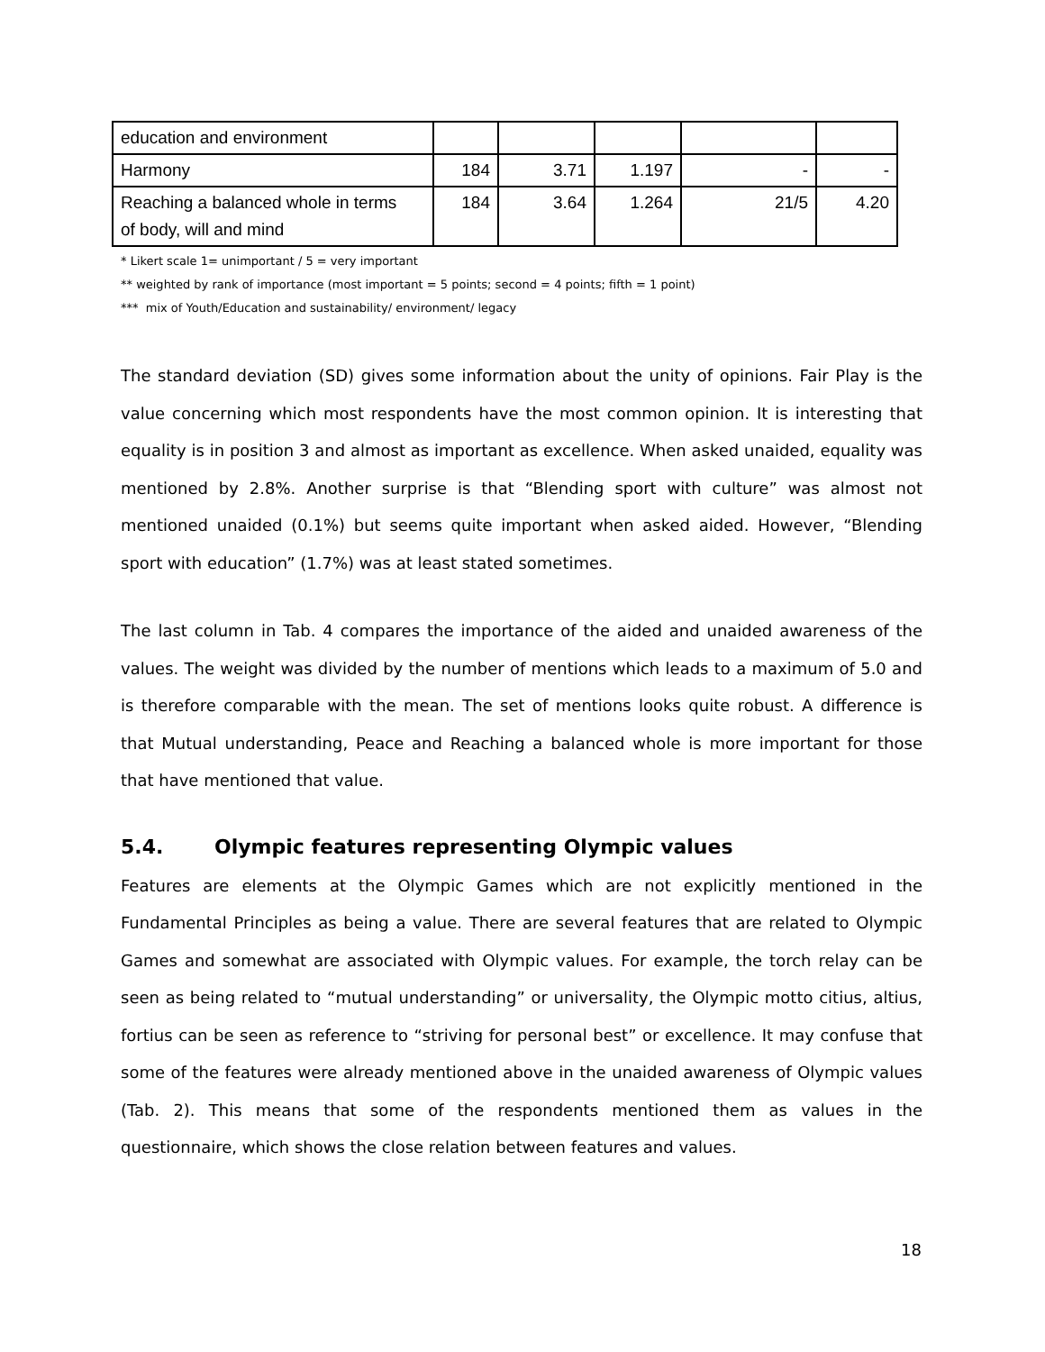| education and environment | | | | | |
| Harmony | 184 | 3.71 | 1.197 | - | - |
| Reaching a balanced whole in terms of body, will and mind | 184 | 3.64 | 1.264 | 21/5 | 4.20 |
* Likert scale 1= unimportant / 5 = very important
** weighted by rank of importance (most important = 5 points; second = 4 points; fifth = 1 point)
*** mix of Youth/Education and sustainability/ environment/ legacy
The standard deviation (SD) gives some information about the unity of opinions. Fair Play is the value concerning which most respondents have the most common opinion. It is interesting that equality is in position 3 and almost as important as excellence. When asked unaided, equality was mentioned by 2.8%. Another surprise is that “Blending sport with culture” was almost not mentioned unaided (0.1%) but seems quite important when asked aided. However, “Blending sport with education” (1.7%) was at least stated sometimes.
The last column in Tab. 4 compares the importance of the aided and unaided awareness of the values. The weight was divided by the number of mentions which leads to a maximum of 5.0 and is therefore comparable with the mean. The set of mentions looks quite robust. A difference is that Mutual understanding, Peace and Reaching a balanced whole is more important for those that have mentioned that value.
5.4. Olympic features representing Olympic values
Features are elements at the Olympic Games which are not explicitly mentioned in the Fundamental Principles as being a value. There are several features that are related to Olympic Games and somewhat are associated with Olympic values. For example, the torch relay can be seen as being related to “mutual understanding” or universality, the Olympic motto citius, altius, fortius can be seen as reference to “striving for personal best” or excellence. It may confuse that some of the features were already mentioned above in the unaided awareness of Olympic values (Tab. 2). This means that some of the respondents mentioned them as values in the questionnaire, which shows the close relation between features and values.
18